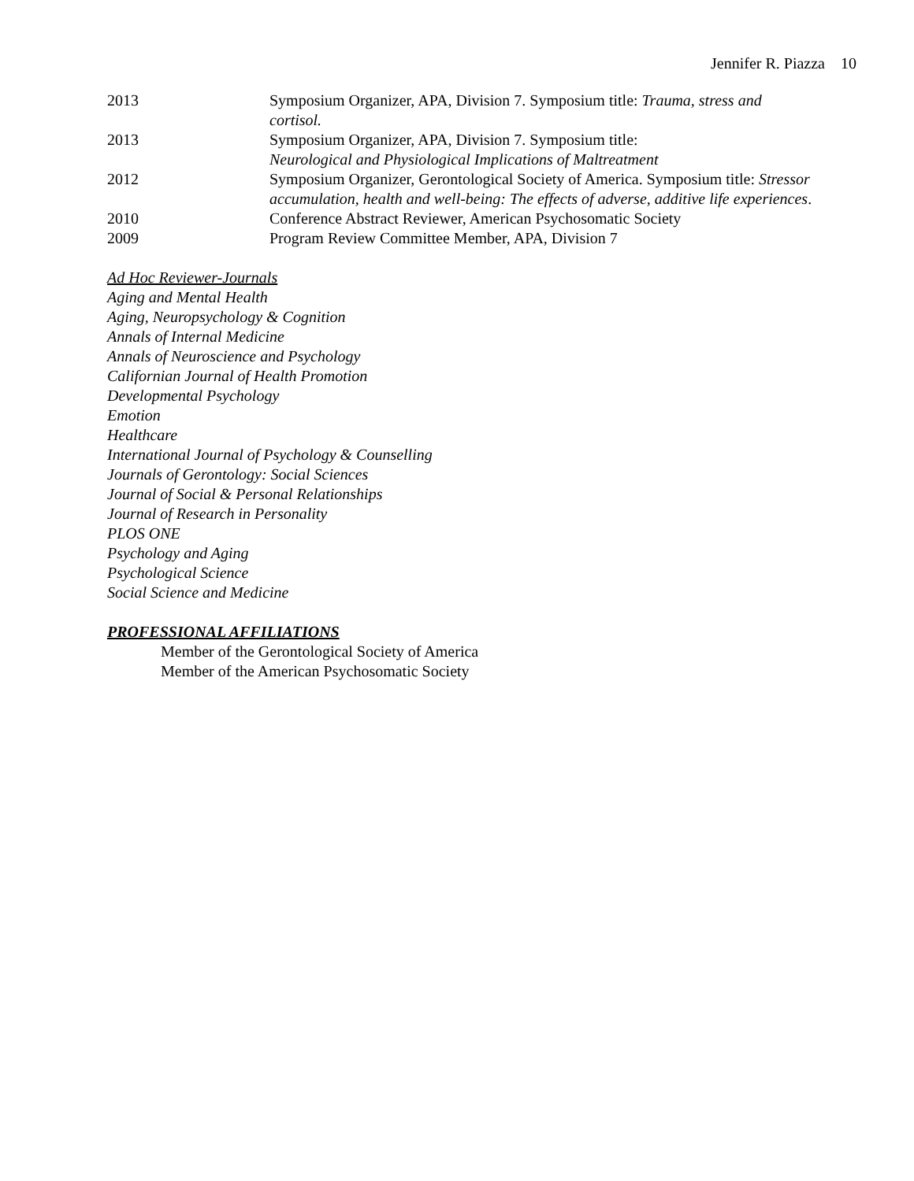Jennifer R. Piazza 10
2013 Symposium Organizer, APA, Division 7. Symposium title: Trauma, stress and cortisol.
2013 Symposium Organizer, APA, Division 7. Symposium title:
Neurological and Physiological Implications of Maltreatment
2012 Symposium Organizer, Gerontological Society of America. Symposium title: Stressor accumulation, health and well-being: The effects of adverse, additive life experiences.
2010 Conference Abstract Reviewer, American Psychosomatic Society
2009 Program Review Committee Member, APA, Division 7
Ad Hoc Reviewer-Journals
Aging and Mental Health
Aging, Neuropsychology & Cognition
Annals of Internal Medicine
Annals of Neuroscience and Psychology
Californian Journal of Health Promotion
Developmental Psychology
Emotion
Healthcare
International Journal of Psychology & Counselling
Journals of Gerontology: Social Sciences
Journal of Social & Personal Relationships
Journal of Research in Personality
PLOS ONE
Psychology and Aging
Psychological Science
Social Science and Medicine
PROFESSIONAL AFFILIATIONS
Member of the Gerontological Society of America
Member of the American Psychosomatic Society